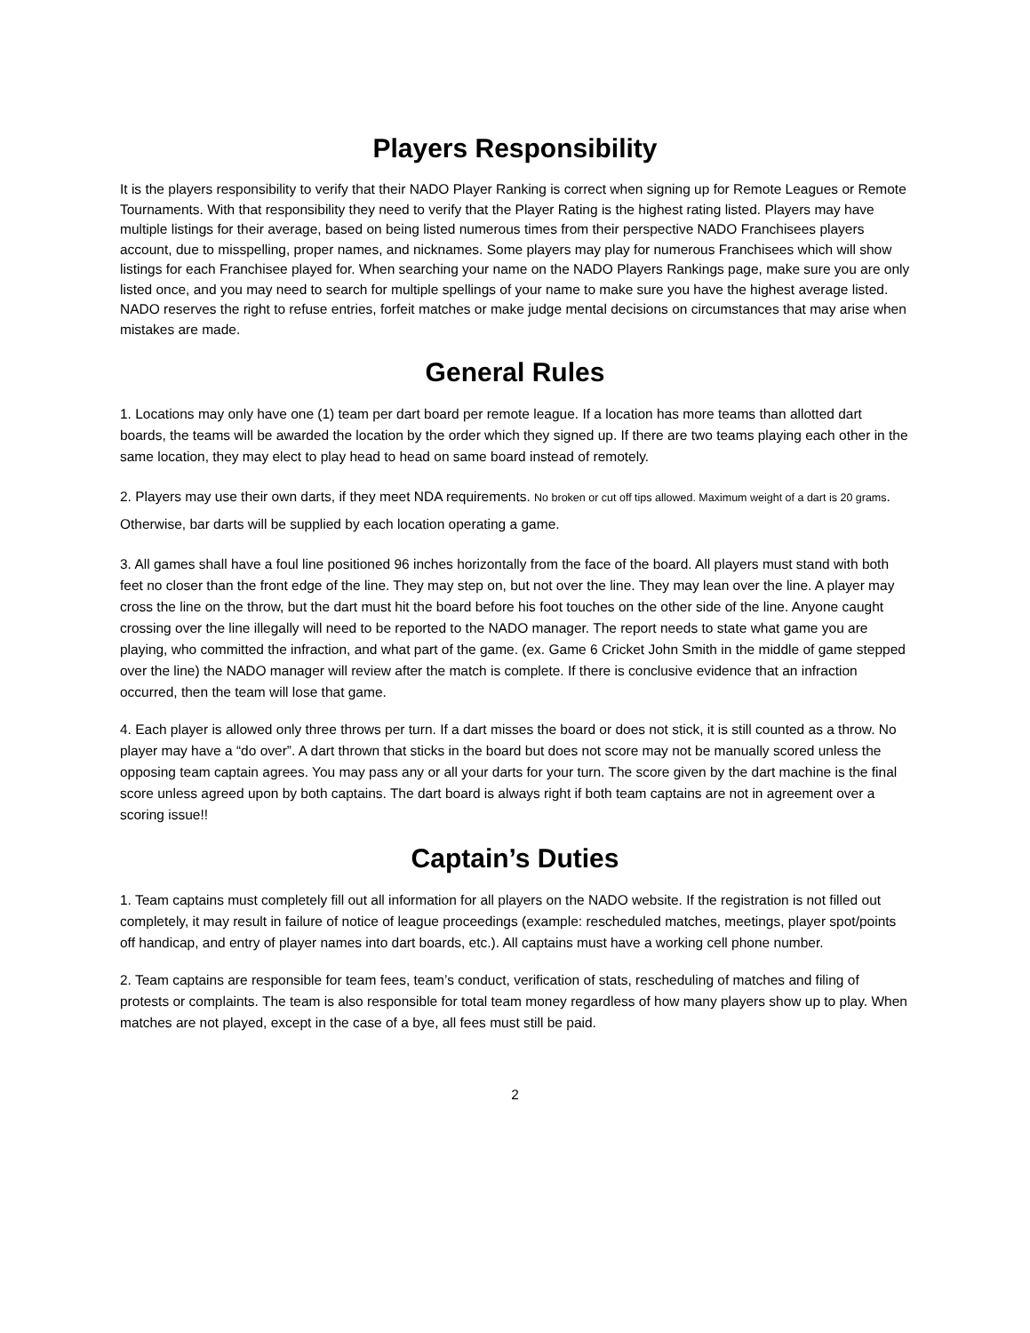Players Responsibility
It is the players responsibility to verify that their NADO Player Ranking is correct when signing up for Remote Leagues or Remote Tournaments. With that responsibility they need to verify that the Player Rating is the highest rating listed. Players may have multiple listings for their average, based on being listed numerous times from their perspective NADO Franchisees players account, due to misspelling, proper names, and nicknames. Some players may play for numerous Franchisees which will show listings for each Franchisee played for. When searching your name on the NADO Players Rankings page, make sure you are only listed once, and you may need to search for multiple spellings of your name to make sure you have the highest average listed. NADO reserves the right to refuse entries, forfeit matches or make judge mental decisions on circumstances that may arise when mistakes are made.
General Rules
1. Locations may only have one (1) team per dart board per remote league. If a location has more teams than allotted dart boards, the teams will be awarded the location by the order which they signed up. If there are two teams playing each other in the same location, they may elect to play head to head on same board instead of remotely.
2. Players may use their own darts, if they meet NDA requirements. No broken or cut off tips allowed. Maximum weight of a dart is 20 grams. Otherwise, bar darts will be supplied by each location operating a game.
3. All games shall have a foul line positioned 96 inches horizontally from the face of the board. All players must stand with both feet no closer than the front edge of the line. They may step on, but not over the line. They may lean over the line. A player may cross the line on the throw, but the dart must hit the board before his foot touches on the other side of the line. Anyone caught crossing over the line illegally will need to be reported to the NADO manager. The report needs to state what game you are playing, who committed the infraction, and what part of the game. (ex. Game 6 Cricket John Smith in the middle of game stepped over the line) the NADO manager will review after the match is complete. If there is conclusive evidence that an infraction occurred, then the team will lose that game.
4. Each player is allowed only three throws per turn. If a dart misses the board or does not stick, it is still counted as a throw. No player may have a “do over”. A dart thrown that sticks in the board but does not score may not be manually scored unless the opposing team captain agrees. You may pass any or all your darts for your turn. The score given by the dart machine is the final score unless agreed upon by both captains. The dart board is always right if both team captains are not in agreement over a scoring issue!!
Captain’s Duties
1. Team captains must completely fill out all information for all players on the NADO website. If the registration is not filled out completely, it may result in failure of notice of league proceedings (example: rescheduled matches, meetings, player spot/points off handicap, and entry of player names into dart boards, etc.). All captains must have a working cell phone number.
2. Team captains are responsible for team fees, team’s conduct, verification of stats, rescheduling of matches and filing of protests or complaints. The team is also responsible for total team money regardless of how many players show up to play. When matches are not played, except in the case of a bye, all fees must still be paid.
2